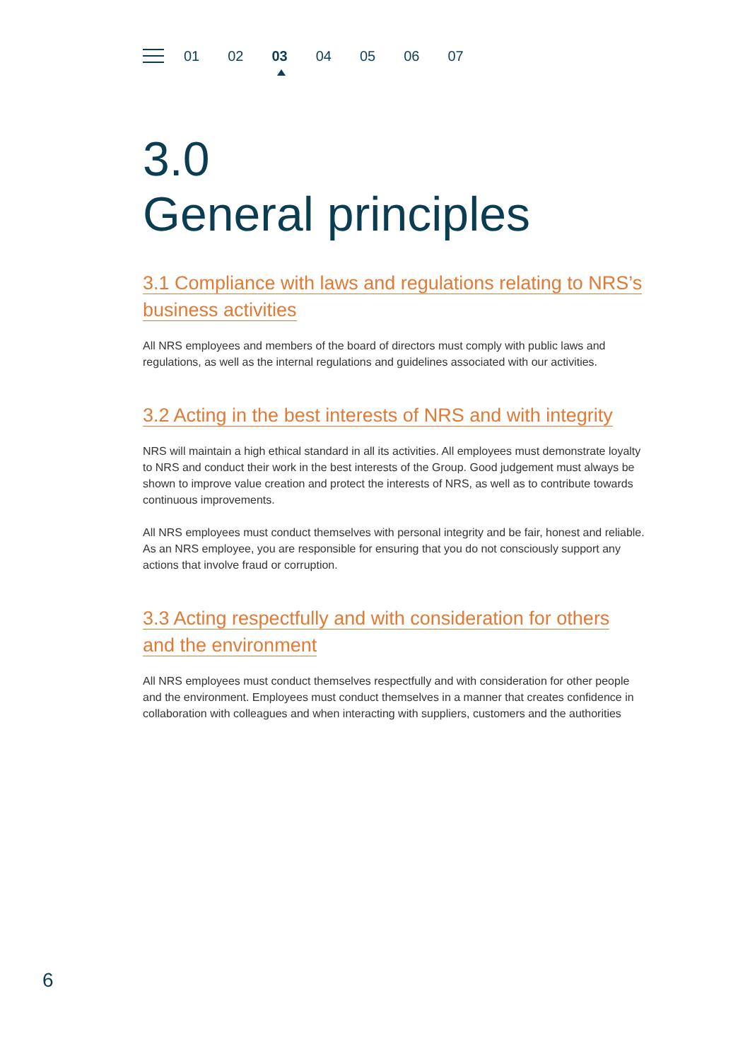01 02 03 04 05 06 07
3.0
General principles
3.1 Compliance with laws and regulations relating to NRS’s business activities
All NRS employees and members of the board of directors must comply with public laws and regulations, as well as the internal regulations and guidelines associated with our activities.
3.2 Acting in the best interests of NRS and with integrity
NRS will maintain a high ethical standard in all its activities. All employees must demonstrate loyalty to NRS and conduct their work in the best interests of the Group. Good judgement must always be shown to improve value creation and protect the interests of NRS, as well as to contribute towards continuous improvements.
All NRS employees must conduct themselves with personal integrity and be fair, honest and reliable. As an NRS employee, you are responsible for ensuring that you do not consciously support any actions that involve fraud or corruption.
3.3 Acting respectfully and with consideration for others and the environment
All NRS employees must conduct themselves respectfully and with consideration for other people and the environment. Employees must conduct themselves in a manner that creates confidence in collaboration with colleagues and when interacting with suppliers, customers and the authorities
6